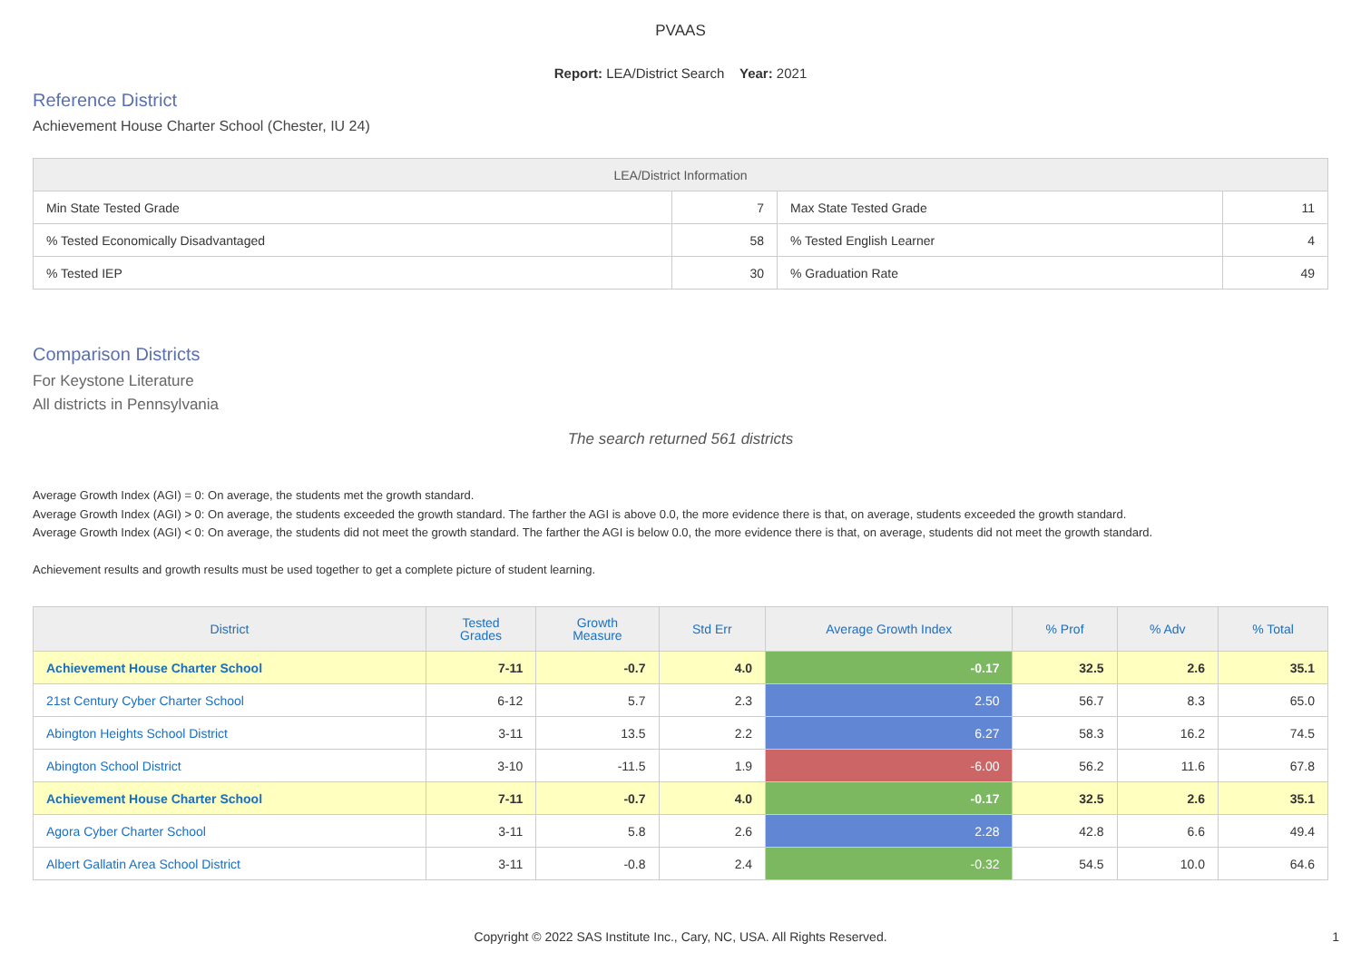PVAAS
Report: LEA/District Search Year: 2021
Reference District
Achievement House Charter School (Chester, IU 24)
| LEA/District Information | | | |
| --- | --- | --- | --- |
| Min State Tested Grade | 7 | Max State Tested Grade | 11 |
| % Tested Economically Disadvantaged | 58 | % Tested English Learner | 4 |
| % Tested IEP | 30 | % Graduation Rate | 49 |
Comparison Districts
For Keystone Literature
All districts in Pennsylvania
The search returned 561 districts
Average Growth Index (AGI) = 0: On average, the students met the growth standard.
Average Growth Index (AGI) > 0: On average, the students exceeded the growth standard. The farther the AGI is above 0.0, the more evidence there is that, on average, students exceeded the growth standard.
Average Growth Index (AGI) < 0: On average, the students did not meet the growth standard. The farther the AGI is below 0.0, the more evidence there is that, on average, students did not meet the growth standard.
Achievement results and growth results must be used together to get a complete picture of student learning.
| District | Tested Grades | Growth Measure | Std Err | Average Growth Index | % Prof | % Adv | % Total |
| --- | --- | --- | --- | --- | --- | --- | --- |
| Achievement House Charter School | 7-11 | -0.7 | 4.0 | -0.17 | 32.5 | 2.6 | 35.1 |
| 21st Century Cyber Charter School | 6-12 | 5.7 | 2.3 | 2.50 | 56.7 | 8.3 | 65.0 |
| Abington Heights School District | 3-11 | 13.5 | 2.2 | 6.27 | 58.3 | 16.2 | 74.5 |
| Abington School District | 3-10 | -11.5 | 1.9 | -6.00 | 56.2 | 11.6 | 67.8 |
| Achievement House Charter School | 7-11 | -0.7 | 4.0 | -0.17 | 32.5 | 2.6 | 35.1 |
| Agora Cyber Charter School | 3-11 | 5.8 | 2.6 | 2.28 | 42.8 | 6.6 | 49.4 |
| Albert Gallatin Area School District | 3-11 | -0.8 | 2.4 | -0.32 | 54.5 | 10.0 | 64.6 |
Copyright © 2022 SAS Institute Inc., Cary, NC, USA. All Rights Reserved. 1